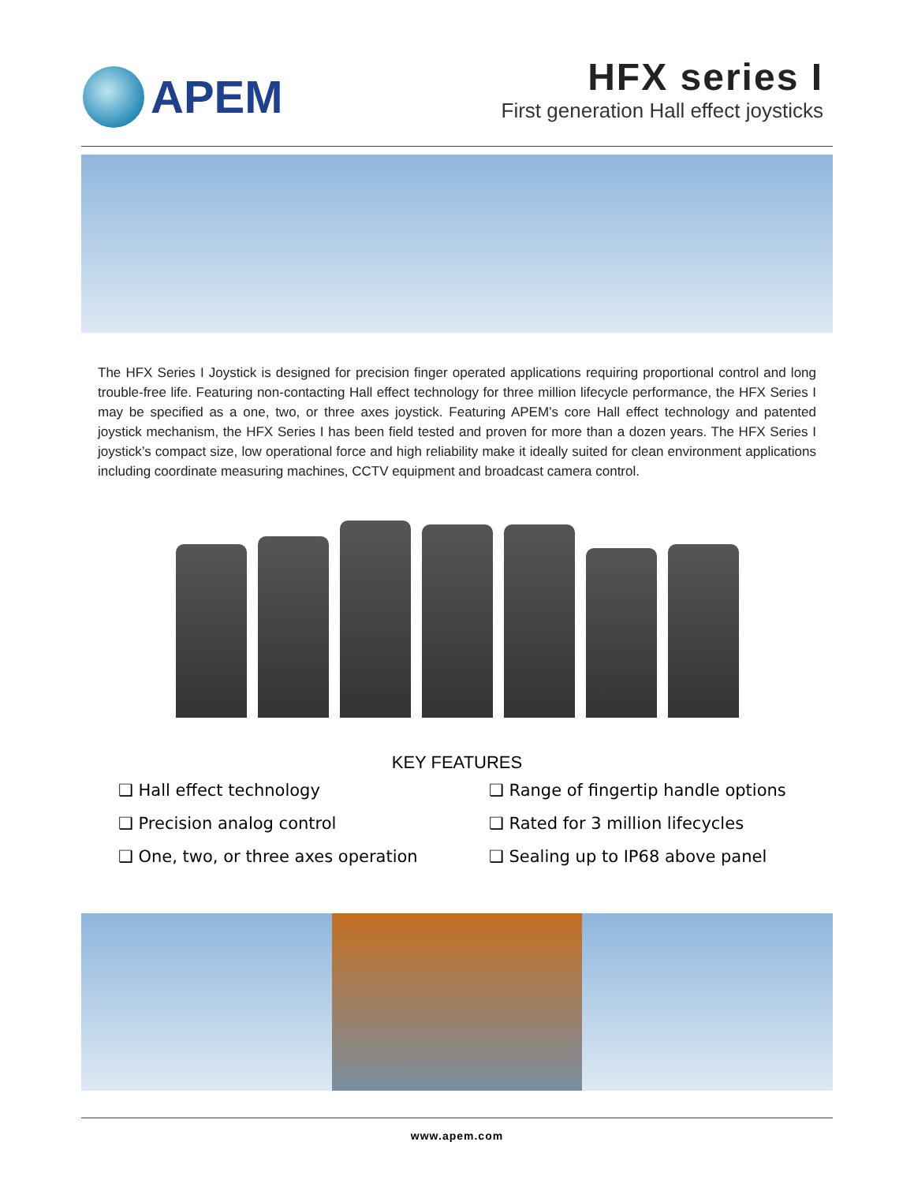APEM
HFX series I
First generation Hall effect joysticks
The HFX Series I Joystick is designed for precision finger operated applications requiring proportional control and long trouble-free life. Featuring non-contacting Hall effect technology for three million lifecycle performance, the HFX Series I may be specified as a one, two, or three axes joystick. Featuring APEM’s core Hall effect technology and patented joystick mechanism, the HFX Series I has been field tested and proven for more than a dozen years. The HFX Series I joystick’s compact size, low operational force and high reliability make it ideally suited for clean environment applications including coordinate measuring machines, CCTV equipment and broadcast camera control.
KEY FEATURES
❑ Hall effect technology
❑ Range of fingertip handle options
❑ Precision analog control
❑ Rated for 3 million lifecycles
❑ One, two, or three axes operation
❑ Sealing up to IP68 above panel
www.apem.com